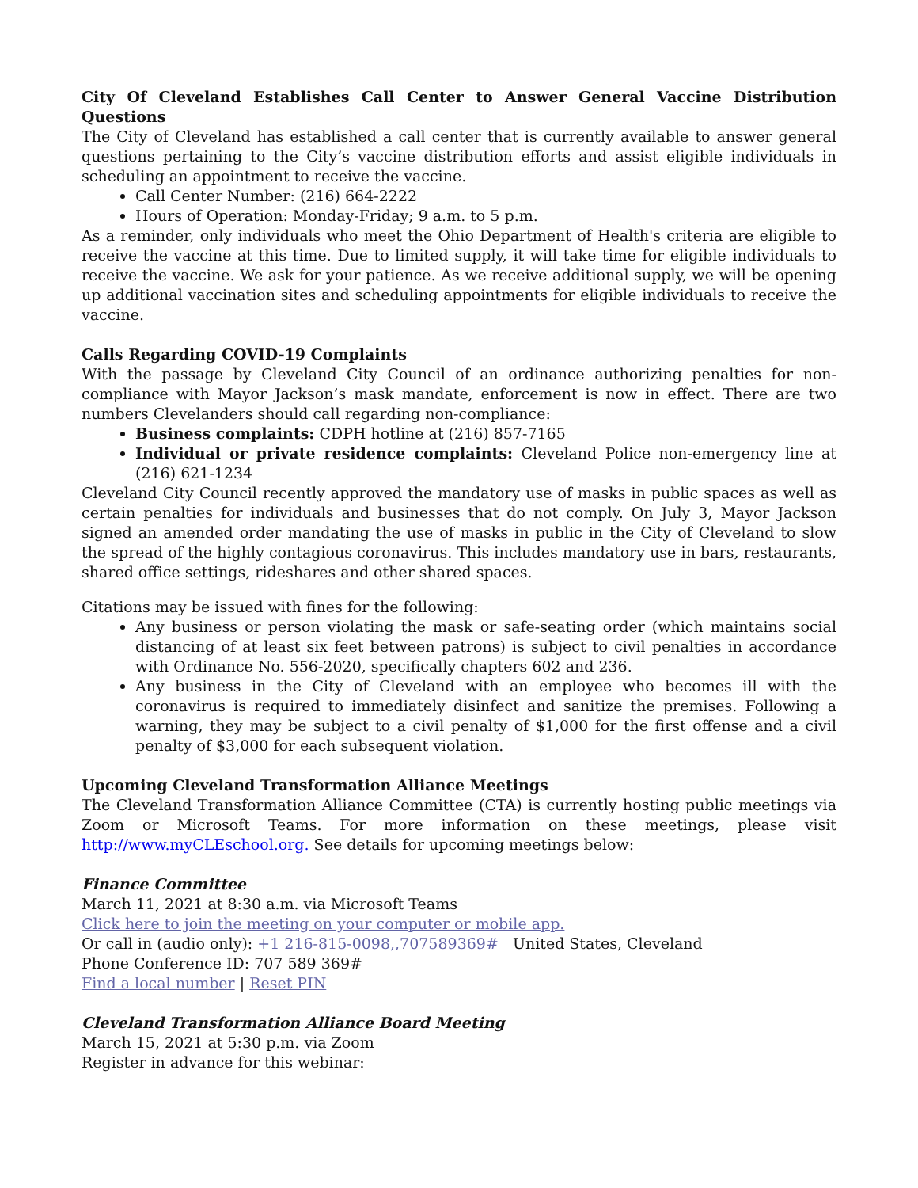City Of Cleveland Establishes Call Center to Answer General Vaccine Distribution Questions
The City of Cleveland has established a call center that is currently available to answer general questions pertaining to the City’s vaccine distribution efforts and assist eligible individuals in scheduling an appointment to receive the vaccine.
Call Center Number: (216) 664-2222
Hours of Operation: Monday-Friday; 9 a.m. to 5 p.m.
As a reminder, only individuals who meet the Ohio Department of Health's criteria are eligible to receive the vaccine at this time. Due to limited supply, it will take time for eligible individuals to receive the vaccine. We ask for your patience. As we receive additional supply, we will be opening up additional vaccination sites and scheduling appointments for eligible individuals to receive the vaccine.
Calls Regarding COVID-19 Complaints
With the passage by Cleveland City Council of an ordinance authorizing penalties for non-compliance with Mayor Jackson’s mask mandate, enforcement is now in effect. There are two numbers Clevelanders should call regarding non-compliance:
Business complaints: CDPH hotline at (216) 857-7165
Individual or private residence complaints: Cleveland Police non-emergency line at (216) 621-1234
Cleveland City Council recently approved the mandatory use of masks in public spaces as well as certain penalties for individuals and businesses that do not comply. On July 3, Mayor Jackson signed an amended order mandating the use of masks in public in the City of Cleveland to slow the spread of the highly contagious coronavirus. This includes mandatory use in bars, restaurants, shared office settings, rideshares and other shared spaces.
Citations may be issued with fines for the following:
Any business or person violating the mask or safe-seating order (which maintains social distancing of at least six feet between patrons) is subject to civil penalties in accordance with Ordinance No. 556-2020, specifically chapters 602 and 236.
Any business in the City of Cleveland with an employee who becomes ill with the coronavirus is required to immediately disinfect and sanitize the premises. Following a warning, they may be subject to a civil penalty of $1,000 for the first offense and a civil penalty of $3,000 for each subsequent violation.
Upcoming Cleveland Transformation Alliance Meetings
The Cleveland Transformation Alliance Committee (CTA) is currently hosting public meetings via Zoom or Microsoft Teams. For more information on these meetings, please visit http://www.myCLEschool.org. See details for upcoming meetings below:
Finance Committee
March 11, 2021 at 8:30 a.m. via Microsoft Teams
Click here to join the meeting on your computer or mobile app.
Or call in (audio only): +1 216-815-0098,,707589369# United States, Cleveland
Phone Conference ID: 707 589 369#
Find a local number | Reset PIN
Cleveland Transformation Alliance Board Meeting
March 15, 2021 at 5:30 p.m. via Zoom
Register in advance for this webinar: